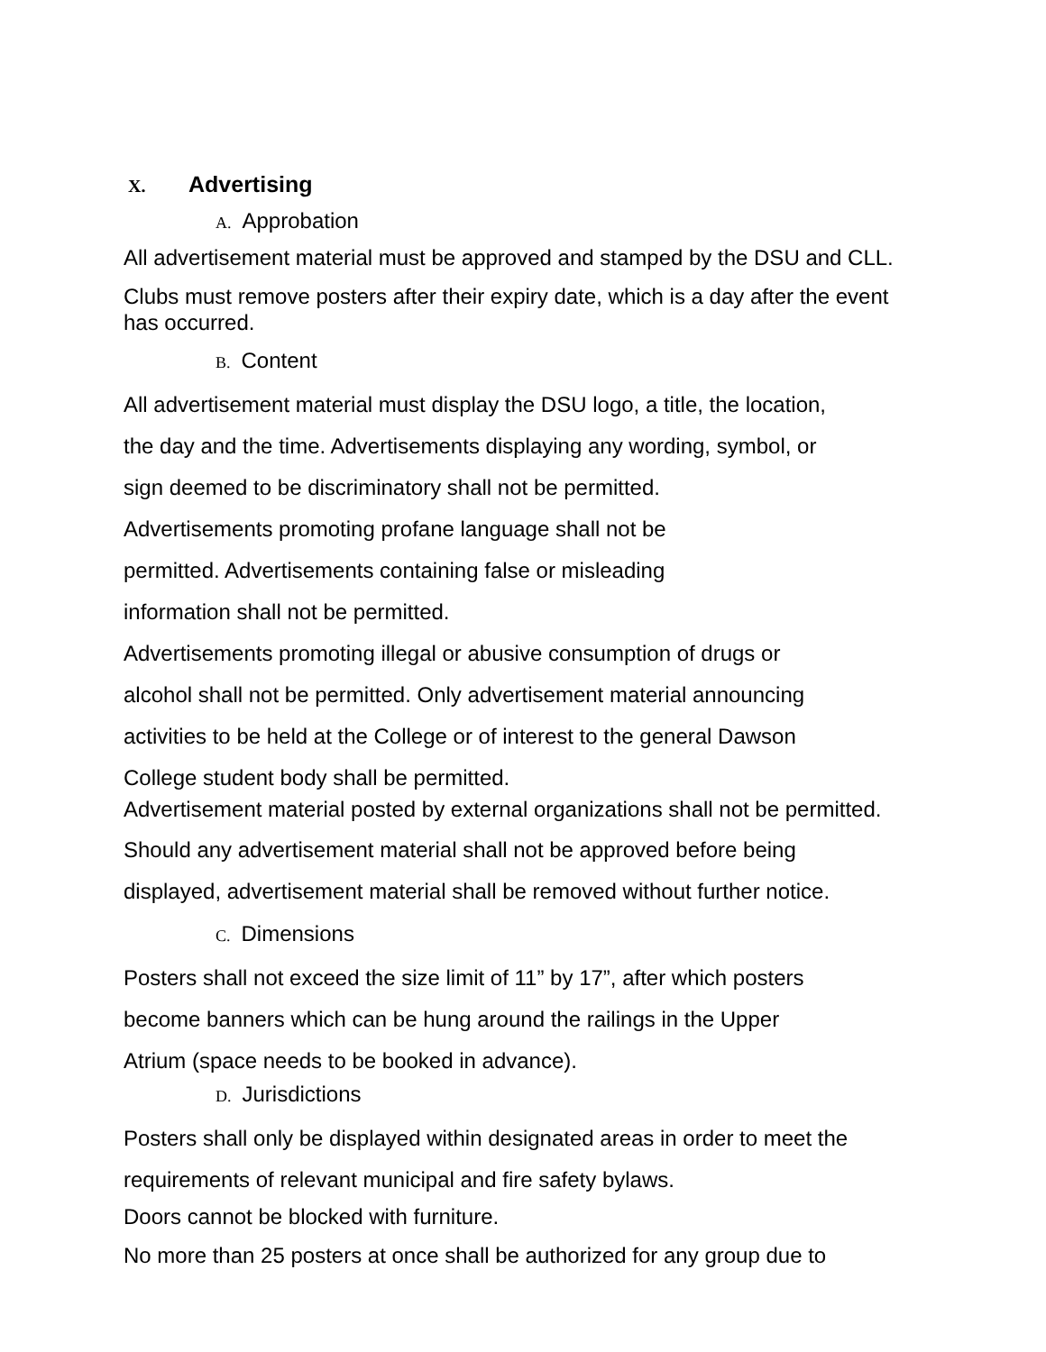X. Advertising
A. Approbation
All advertisement material must be approved and stamped by the DSU and CLL.
Clubs must remove posters after their expiry date, which is a day after the event has occurred.
B. Content
All advertisement material must display the DSU logo, a title, the location,
the day and the time. Advertisements displaying any wording, symbol, or
sign deemed to be discriminatory shall not be permitted.
Advertisements promoting profane language shall not be
permitted. Advertisements containing false or misleading
information shall not be permitted.
Advertisements promoting illegal or abusive consumption of drugs or
alcohol shall not be permitted. Only advertisement material announcing
activities to be held at the College or of interest to the general Dawson
College student body shall be permitted.
Advertisement material posted by external organizations shall not be permitted.
Should any advertisement material shall not be approved before being
displayed, advertisement material shall be removed without further notice.
C. Dimensions
Posters shall not exceed the size limit of 11” by 17”, after which posters
become banners which can be hung around the railings in the Upper
Atrium (space needs to be booked in advance).
D. Jurisdictions
Posters shall only be displayed within designated areas in order to meet the
requirements of relevant municipal and fire safety bylaws.
Doors cannot be blocked with furniture.
No more than 25 posters at once shall be authorized for any group due to